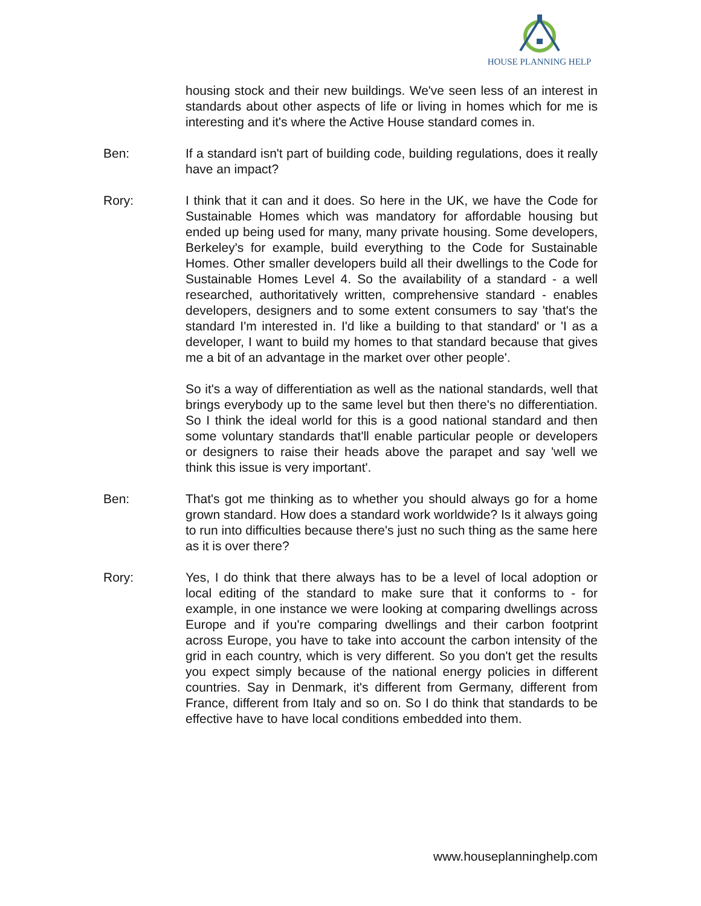HOUSE PLANNING HELP
housing stock and their new buildings. We've seen less of an interest in standards about other aspects of life or living in homes which for me is interesting and it's where the Active House standard comes in.
Ben: If a standard isn't part of building code, building regulations, does it really have an impact?
Rory: I think that it can and it does. So here in the UK, we have the Code for Sustainable Homes which was mandatory for affordable housing but ended up being used for many, many private housing. Some developers, Berkeley's for example, build everything to the Code for Sustainable Homes. Other smaller developers build all their dwellings to the Code for Sustainable Homes Level 4. So the availability of a standard - a well researched, authoritatively written, comprehensive standard - enables developers, designers and to some extent consumers to say 'that's the standard I'm interested in. I'd like a building to that standard' or 'I as a developer, I want to build my homes to that standard because that gives me a bit of an advantage in the market over other people'.
So it's a way of differentiation as well as the national standards, well that brings everybody up to the same level but then there's no differentiation. So I think the ideal world for this is a good national standard and then some voluntary standards that'll enable particular people or developers or designers to raise their heads above the parapet and say 'well we think this issue is very important'.
Ben: That's got me thinking as to whether you should always go for a home grown standard. How does a standard work worldwide? Is it always going to run into difficulties because there's just no such thing as the same here as it is over there?
Rory: Yes, I do think that there always has to be a level of local adoption or local editing of the standard to make sure that it conforms to - for example, in one instance we were looking at comparing dwellings across Europe and if you're comparing dwellings and their carbon footprint across Europe, you have to take into account the carbon intensity of the grid in each country, which is very different. So you don't get the results you expect simply because of the national energy policies in different countries. Say in Denmark, it's different from Germany, different from France, different from Italy and so on. So I do think that standards to be effective have to have local conditions embedded into them.
www.houseplanninghelp.com